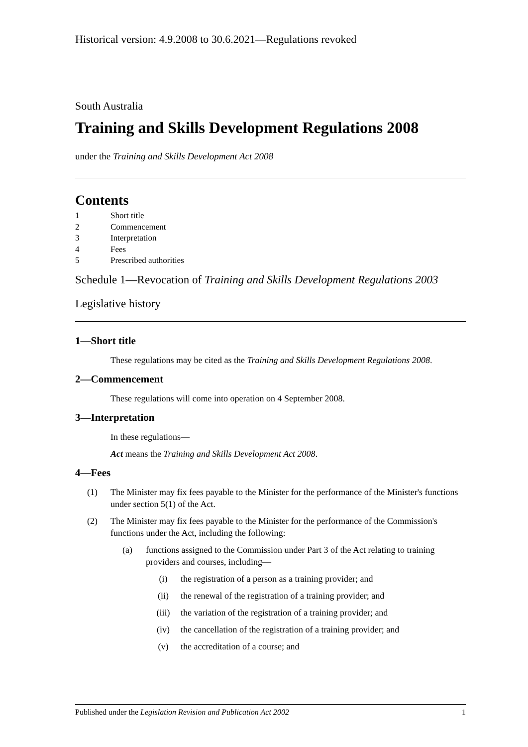Historical version: 4.9.2008 to 30.6.2021—Regulations revoked
South Australia
Training and Skills Development Regulations 2008
under the Training and Skills Development Act 2008
Contents
1 Short title
2 Commencement
3 Interpretation
4 Fees
5 Prescribed authorities
Schedule 1—Revocation of Training and Skills Development Regulations 2003
Legislative history
1—Short title
These regulations may be cited as the Training and Skills Development Regulations 2008.
2—Commencement
These regulations will come into operation on 4 September 2008.
3—Interpretation
In these regulations—
Act means the Training and Skills Development Act 2008.
4—Fees
(1) The Minister may fix fees payable to the Minister for the performance of the Minister's functions under section 5(1) of the Act.
(2) The Minister may fix fees payable to the Minister for the performance of the Commission's functions under the Act, including the following:
(a) functions assigned to the Commission under Part 3 of the Act relating to training providers and courses, including—
(i) the registration of a person as a training provider; and
(ii) the renewal of the registration of a training provider; and
(iii) the variation of the registration of a training provider; and
(iv) the cancellation of the registration of a training provider; and
(v) the accreditation of a course; and
Published under the Legislation Revision and Publication Act 2002 1